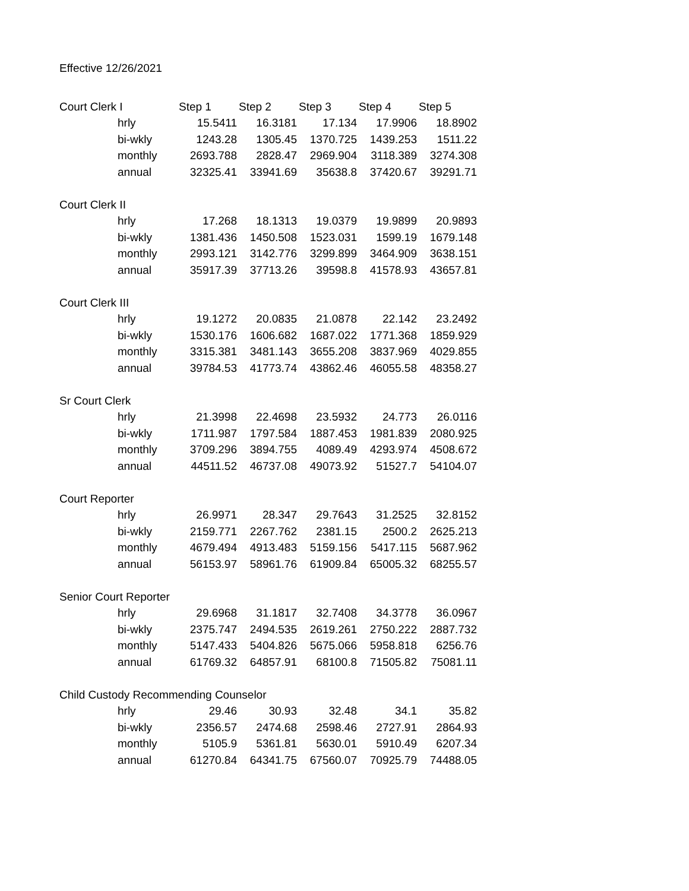Effective 12/26/2021
| Court Clerk I | | Step 1 | Step 2 | Step 3 | Step 4 | Step 5 |
| | hrly | 15.5411 | 16.3181 | 17.134 | 17.9906 | 18.8902 |
| | bi-wkly | 1243.28 | 1305.45 | 1370.725 | 1439.253 | 1511.22 |
| | monthly | 2693.788 | 2828.47 | 2969.904 | 3118.389 | 3274.308 |
| | annual | 32325.41 | 33941.69 | 35638.8 | 37420.67 | 39291.71 |
| Court Clerk II | | | | | | |
| | hrly | 17.268 | 18.1313 | 19.0379 | 19.9899 | 20.9893 |
| | bi-wkly | 1381.436 | 1450.508 | 1523.031 | 1599.19 | 1679.148 |
| | monthly | 2993.121 | 3142.776 | 3299.899 | 3464.909 | 3638.151 |
| | annual | 35917.39 | 37713.26 | 39598.8 | 41578.93 | 43657.81 |
| Court Clerk III | | | | | | |
| | hrly | 19.1272 | 20.0835 | 21.0878 | 22.142 | 23.2492 |
| | bi-wkly | 1530.176 | 1606.682 | 1687.022 | 1771.368 | 1859.929 |
| | monthly | 3315.381 | 3481.143 | 3655.208 | 3837.969 | 4029.855 |
| | annual | 39784.53 | 41773.74 | 43862.46 | 46055.58 | 48358.27 |
| Sr Court Clerk | | | | | | |
| | hrly | 21.3998 | 22.4698 | 23.5932 | 24.773 | 26.0116 |
| | bi-wkly | 1711.987 | 1797.584 | 1887.453 | 1981.839 | 2080.925 |
| | monthly | 3709.296 | 3894.755 | 4089.49 | 4293.974 | 4508.672 |
| | annual | 44511.52 | 46737.08 | 49073.92 | 51527.7 | 54104.07 |
| Court Reporter | | | | | | |
| | hrly | 26.9971 | 28.347 | 29.7643 | 31.2525 | 32.8152 |
| | bi-wkly | 2159.771 | 2267.762 | 2381.15 | 2500.2 | 2625.213 |
| | monthly | 4679.494 | 4913.483 | 5159.156 | 5417.115 | 5687.962 |
| | annual | 56153.97 | 58961.76 | 61909.84 | 65005.32 | 68255.57 |
| Senior Court Reporter | | | | | | |
| | hrly | 29.6968 | 31.1817 | 32.7408 | 34.3778 | 36.0967 |
| | bi-wkly | 2375.747 | 2494.535 | 2619.261 | 2750.222 | 2887.732 |
| | monthly | 5147.433 | 5404.826 | 5675.066 | 5958.818 | 6256.76 |
| | annual | 61769.32 | 64857.91 | 68100.8 | 71505.82 | 75081.11 |
| Child Custody Recommending Counselor | | | | | | |
| | hrly | 29.46 | 30.93 | 32.48 | 34.1 | 35.82 |
| | bi-wkly | 2356.57 | 2474.68 | 2598.46 | 2727.91 | 2864.93 |
| | monthly | 5105.9 | 5361.81 | 5630.01 | 5910.49 | 6207.34 |
| | annual | 61270.84 | 64341.75 | 67560.07 | 70925.79 | 74488.05 |